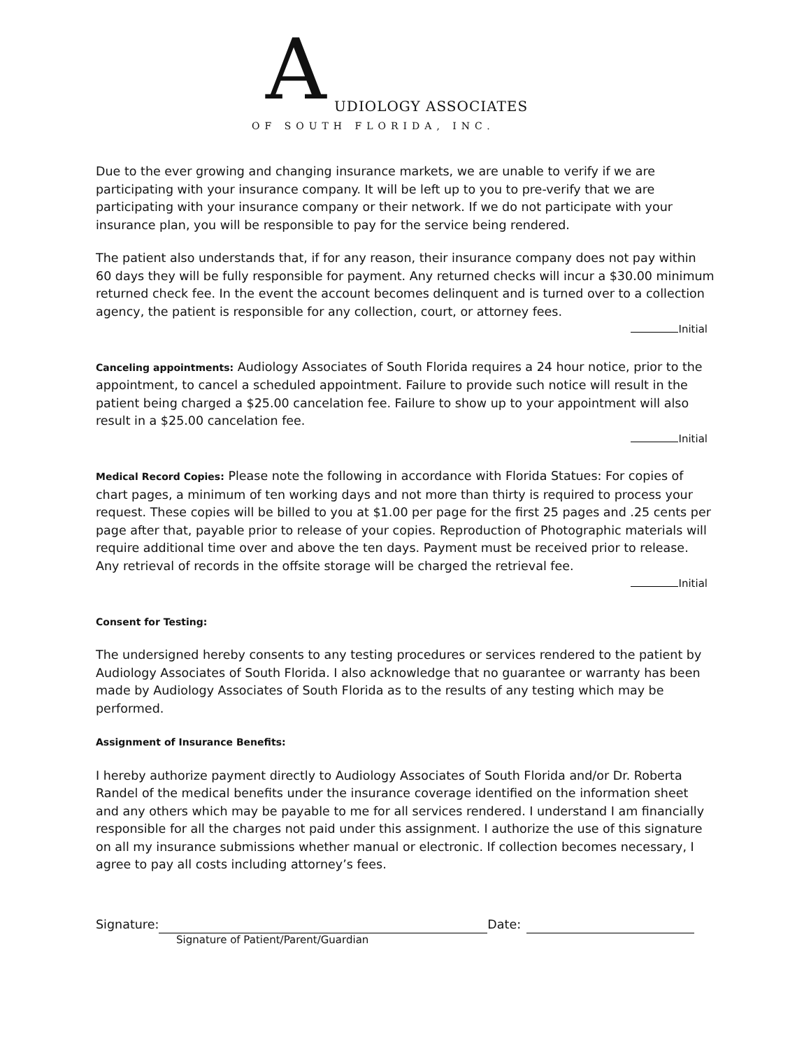A UDIOLOGY ASSOCIATES
OF SOUTH FLORIDA, INC.
Due to the ever growing and changing insurance markets, we are unable to verify if we are participating with your insurance company. It will be left up to you to pre-verify that we are participating with your insurance company or their network. If we do not participate with your insurance plan, you will be responsible to pay for the service being rendered.
The patient also understands that, if for any reason, their insurance company does not pay within 60 days they will be fully responsible for payment. Any returned checks will incur a $30.00 minimum returned check fee. In the event the account becomes delinquent and is turned over to a collection agency, the patient is responsible for any collection, court, or attorney fees.
Initial
Canceling appointments: Audiology Associates of South Florida requires a 24 hour notice, prior to the appointment, to cancel a scheduled appointment. Failure to provide such notice will result in the patient being charged a $25.00 cancelation fee. Failure to show up to your appointment will also result in a $25.00 cancelation fee.
Initial
Medical Record Copies: Please note the following in accordance with Florida Statues: For copies of chart pages, a minimum of ten working days and not more than thirty is required to process your request. These copies will be billed to you at $1.00 per page for the first 25 pages and .25 cents per page after that, payable prior to release of your copies. Reproduction of Photographic materials will require additional time over and above the ten days. Payment must be received prior to release. Any retrieval of records in the offsite storage will be charged the retrieval fee.
Initial
Consent for Testing:
The undersigned hereby consents to any testing procedures or services rendered to the patient by Audiology Associates of South Florida. I also acknowledge that no guarantee or warranty has been made by Audiology Associates of South Florida as to the results of any testing which may be performed.
Assignment of Insurance Benefits:
I hereby authorize payment directly to Audiology Associates of South Florida and/or Dr. Roberta Randel of the medical benefits under the insurance coverage identified on the information sheet and any others which may be payable to me for all services rendered. I understand I am financially responsible for all the charges not paid under this assignment. I authorize the use of this signature on all my insurance submissions whether manual or electronic. If collection becomes necessary, I agree to pay all costs including attorney’s fees.
Signature: Date:
Signature of Patient/Parent/Guardian